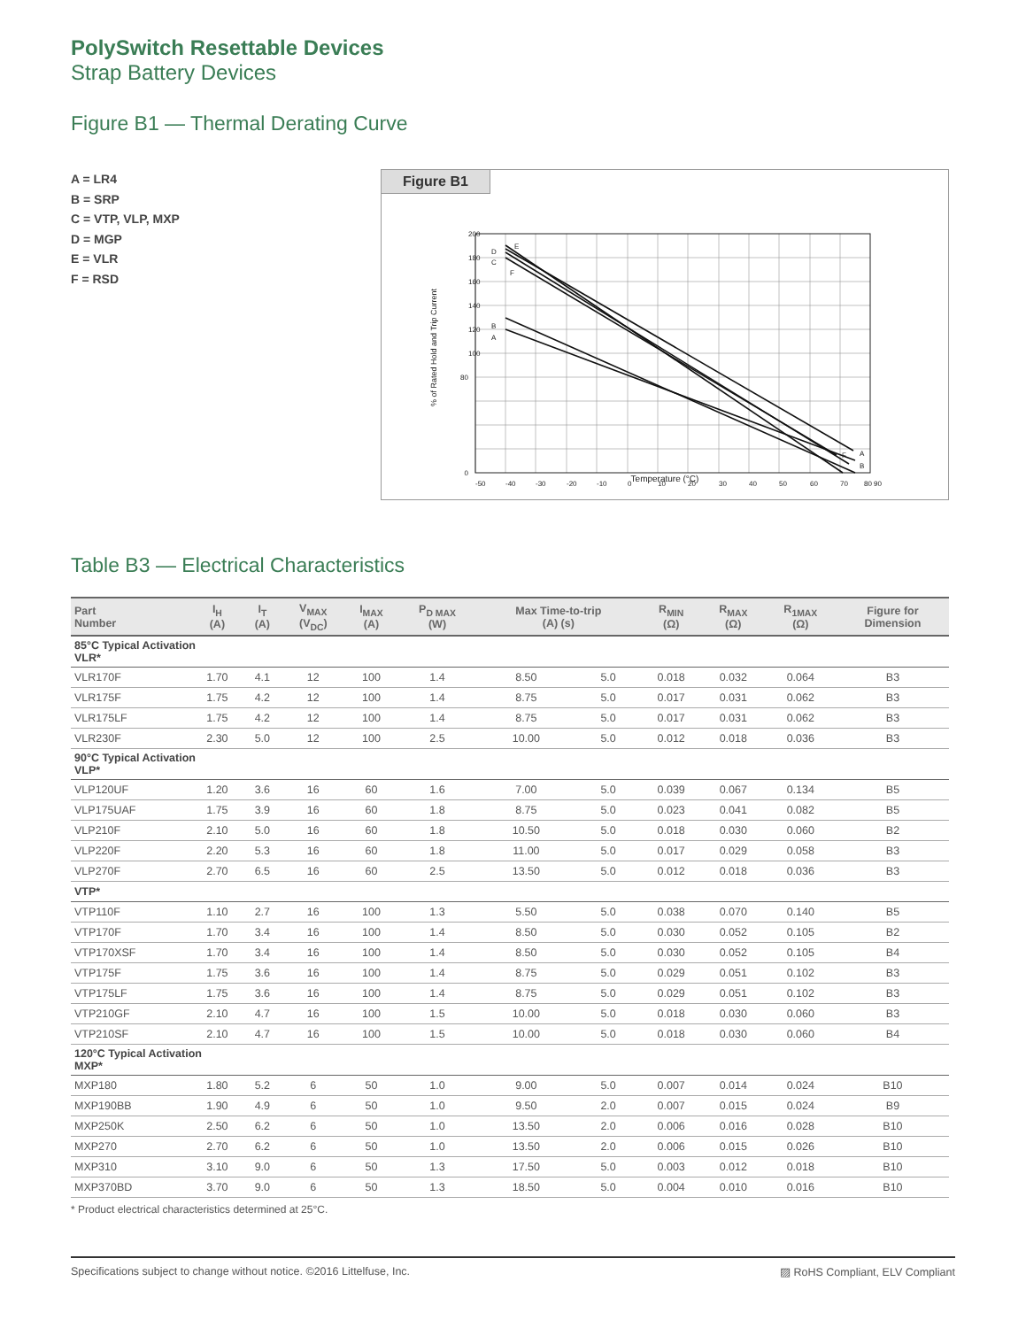PolySwitch Resettable Devices
Strap Battery Devices
Figure B1 — Thermal Derating Curve
A = LR4
B = SRP
C = VTP, VLP, MXP
D = MGP
E = VLR
F = RSD
Figure B1
% of Rated Hold and Trip Current
A
B
C
D
E
F
A
B
F
200
180
160
140
120
100
80
0
-50
-40
-30
-20
-10
0
10
20
30
40
50
60
70
80 90
Temperature (°C)
Table B3 — Electrical Characteristics
| Part Number | I<sub>H</sub> (A) | I<sub>T</sub> (A) | V<sub>MAX</sub> (V<sub>DC</sub>) | I<sub>MAX</sub> (A) | P<sub>D MAX</sub> (W) | Max Time-to-trip (A) (s) | | R<sub>MIN</sub> (Ω) | R<sub>MAX</sub> (Ω) | R<sub>1MAX</sub> (Ω) | Figure for Dimension |
| --- | --- | --- | --- | --- | --- | --- | --- | --- | --- | --- | --- |
| 85°C Typical Activation VLR* | | | | | | | | | | | |
| VLR170F | 1.70 | 4.1 | 12 | 100 | 1.4 | 8.50 | 5.0 | 0.018 | 0.032 | 0.064 | B3 |
| VLR175F | 1.75 | 4.2 | 12 | 100 | 1.4 | 8.75 | 5.0 | 0.017 | 0.031 | 0.062 | B3 |
| VLR175LF | 1.75 | 4.2 | 12 | 100 | 1.4 | 8.75 | 5.0 | 0.017 | 0.031 | 0.062 | B3 |
| VLR230F | 2.30 | 5.0 | 12 | 100 | 2.5 | 10.00 | 5.0 | 0.012 | 0.018 | 0.036 | B3 |
| 90°C Typical Activation VLP* | | | | | | | | | | | |
| VLP120UF | 1.20 | 3.6 | 16 | 60 | 1.6 | 7.00 | 5.0 | 0.039 | 0.067 | 0.134 | B5 |
| VLP175UAF | 1.75 | 3.9 | 16 | 60 | 1.8 | 8.75 | 5.0 | 0.023 | 0.041 | 0.082 | B5 |
| VLP210F | 2.10 | 5.0 | 16 | 60 | 1.8 | 10.50 | 5.0 | 0.018 | 0.030 | 0.060 | B2 |
| VLP220F | 2.20 | 5.3 | 16 | 60 | 1.8 | 11.00 | 5.0 | 0.017 | 0.029 | 0.058 | B3 |
| VLP270F | 2.70 | 6.5 | 16 | 60 | 2.5 | 13.50 | 5.0 | 0.012 | 0.018 | 0.036 | B3 |
| VTP* | | | | | | | | | | | |
| VTP110F | 1.10 | 2.7 | 16 | 100 | 1.3 | 5.50 | 5.0 | 0.038 | 0.070 | 0.140 | B5 |
| VTP170F | 1.70 | 3.4 | 16 | 100 | 1.4 | 8.50 | 5.0 | 0.030 | 0.052 | 0.105 | B2 |
| VTP170XSF | 1.70 | 3.4 | 16 | 100 | 1.4 | 8.50 | 5.0 | 0.030 | 0.052 | 0.105 | B4 |
| VTP175F | 1.75 | 3.6 | 16 | 100 | 1.4 | 8.75 | 5.0 | 0.029 | 0.051 | 0.102 | B3 |
| VTP175LF | 1.75 | 3.6 | 16 | 100 | 1.4 | 8.75 | 5.0 | 0.029 | 0.051 | 0.102 | B3 |
| VTP210GF | 2.10 | 4.7 | 16 | 100 | 1.5 | 10.00 | 5.0 | 0.018 | 0.030 | 0.060 | B3 |
| VTP210SF | 2.10 | 4.7 | 16 | 100 | 1.5 | 10.00 | 5.0 | 0.018 | 0.030 | 0.060 | B4 |
| 120°C Typical Activation MXP* | | | | | | | | | | | |
| MXP180 | 1.80 | 5.2 | 6 | 50 | 1.0 | 9.00 | 5.0 | 0.007 | 0.014 | 0.024 | B10 |
| MXP190BB | 1.90 | 4.9 | 6 | 50 | 1.0 | 9.50 | 2.0 | 0.007 | 0.015 | 0.024 | B9 |
| MXP250K | 2.50 | 6.2 | 6 | 50 | 1.0 | 13.50 | 2.0 | 0.006 | 0.016 | 0.028 | B10 |
| MXP270 | 2.70 | 6.2 | 6 | 50 | 1.0 | 13.50 | 2.0 | 0.006 | 0.015 | 0.026 | B10 |
| MXP310 | 3.10 | 9.0 | 6 | 50 | 1.3 | 17.50 | 5.0 | 0.003 | 0.012 | 0.018 | B10 |
| MXP370BD | 3.70 | 9.0 | 6 | 50 | 1.3 | 18.50 | 5.0 | 0.004 | 0.010 | 0.016 | B10 |
* Product electrical characteristics determined at 25°C.
Specifications subject to change without notice. ©2016 Littelfuse, Inc. ▨ RoHS Compliant, ELV Compliant